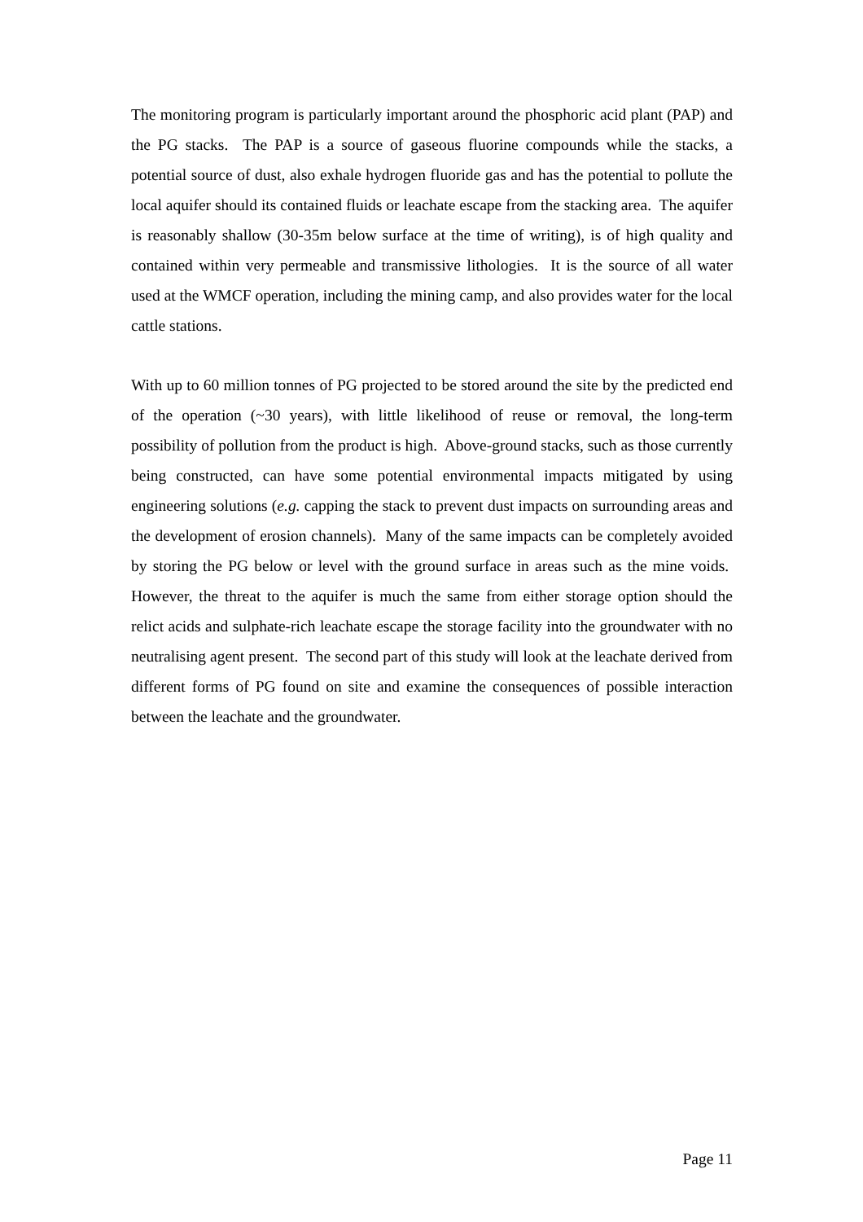The monitoring program is particularly important around the phosphoric acid plant (PAP) and the PG stacks. The PAP is a source of gaseous fluorine compounds while the stacks, a potential source of dust, also exhale hydrogen fluoride gas and has the potential to pollute the local aquifer should its contained fluids or leachate escape from the stacking area. The aquifer is reasonably shallow (30-35m below surface at the time of writing), is of high quality and contained within very permeable and transmissive lithologies. It is the source of all water used at the WMCF operation, including the mining camp, and also provides water for the local cattle stations.
With up to 60 million tonnes of PG projected to be stored around the site by the predicted end of the operation (~30 years), with little likelihood of reuse or removal, the long-term possibility of pollution from the product is high. Above-ground stacks, such as those currently being constructed, can have some potential environmental impacts mitigated by using engineering solutions (e.g. capping the stack to prevent dust impacts on surrounding areas and the development of erosion channels). Many of the same impacts can be completely avoided by storing the PG below or level with the ground surface in areas such as the mine voids. However, the threat to the aquifer is much the same from either storage option should the relict acids and sulphate-rich leachate escape the storage facility into the groundwater with no neutralising agent present. The second part of this study will look at the leachate derived from different forms of PG found on site and examine the consequences of possible interaction between the leachate and the groundwater.
Page 11